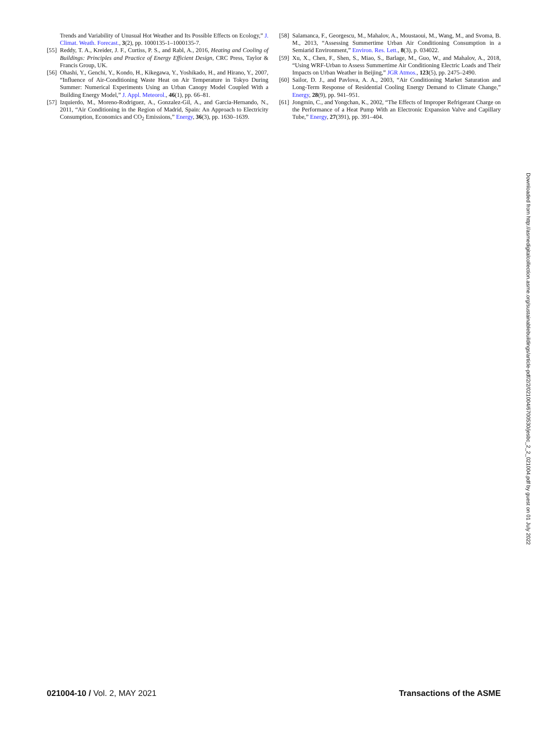Trends and Variability of Unusual Hot Weather and Its Possible Effects on Ecology,” J. Climat. Weath. Forecast., 3(2), pp. 1000135-1–1000135-7.
[55] Reddy, T. A., Kreider, J. F., Curtiss, P. S., and Rabl, A., 2016, Heating and Cooling of Buildings: Principles and Practice of Energy Efficient Design, CRC Press, Taylor & Francis Group, UK.
[56] Ohashi, Y., Genchi, Y., Kondo, H., Kikegawa, Y., Yoshikado, H., and Hirano, Y., 2007, “Influence of Air-Conditioning Waste Heat on Air Temperature in Tokyo During Summer: Numerical Experiments Using an Urban Canopy Model Coupled With a Building Energy Model,” J. Appl. Meteorol., 46(1), pp. 66–81.
[57] Izquierdo, M., Moreno-Rodriguez, A., Gonzalez-Gil, A., and Garcia-Hernando, N., 2011, “Air Conditioning in the Region of Madrid, Spain: An Approach to Electricity Consumption, Economics and CO<sub>2</sub> Emissions,” Energy, 36(3), pp. 1630–1639.
[58] Salamanca, F., Georgescu, M., Mahalov, A., Moustaoui, M., Wang, M., and Svoma, B. M., 2013, “Assessing Summertime Urban Air Conditioning Consumption in a Semiarid Environment,” Environ. Res. Lett., 8(3), p. 034022.
[59] Xu, X., Chen, F., Shen, S., Miao, S., Barlage, M., Guo, W., and Mahalov, A., 2018, “Using WRF-Urban to Assess Summertime Air Conditioning Electric Loads and Their Impacts on Urban Weather in Beijing,” JGR Atmos., 123(5), pp. 2475–2490.
[60] Sailor, D. J., and Pavlova, A. A., 2003, “Air Conditioning Market Saturation and Long-Term Response of Residential Cooling Energy Demand to Climate Change,” Energy, 28(9), pp. 941–951.
[61] Jongmin, C., and Yongchan, K., 2002, “The Effects of Improper Refrigerant Charge on the Performance of a Heat Pump With an Electronic Expansion Valve and Capillary Tube,” Energy, 27(391), pp. 391–404.
Downloaded from http://asmedigitalcollection.asme.org/sustainablebuildings/article-pdf/2/2/021004/6700530/jesbc_2_2_021004.pdf by guest on 01 July 2022
021004-10 / Vol. 2, MAY 2021 Transactions of the ASME